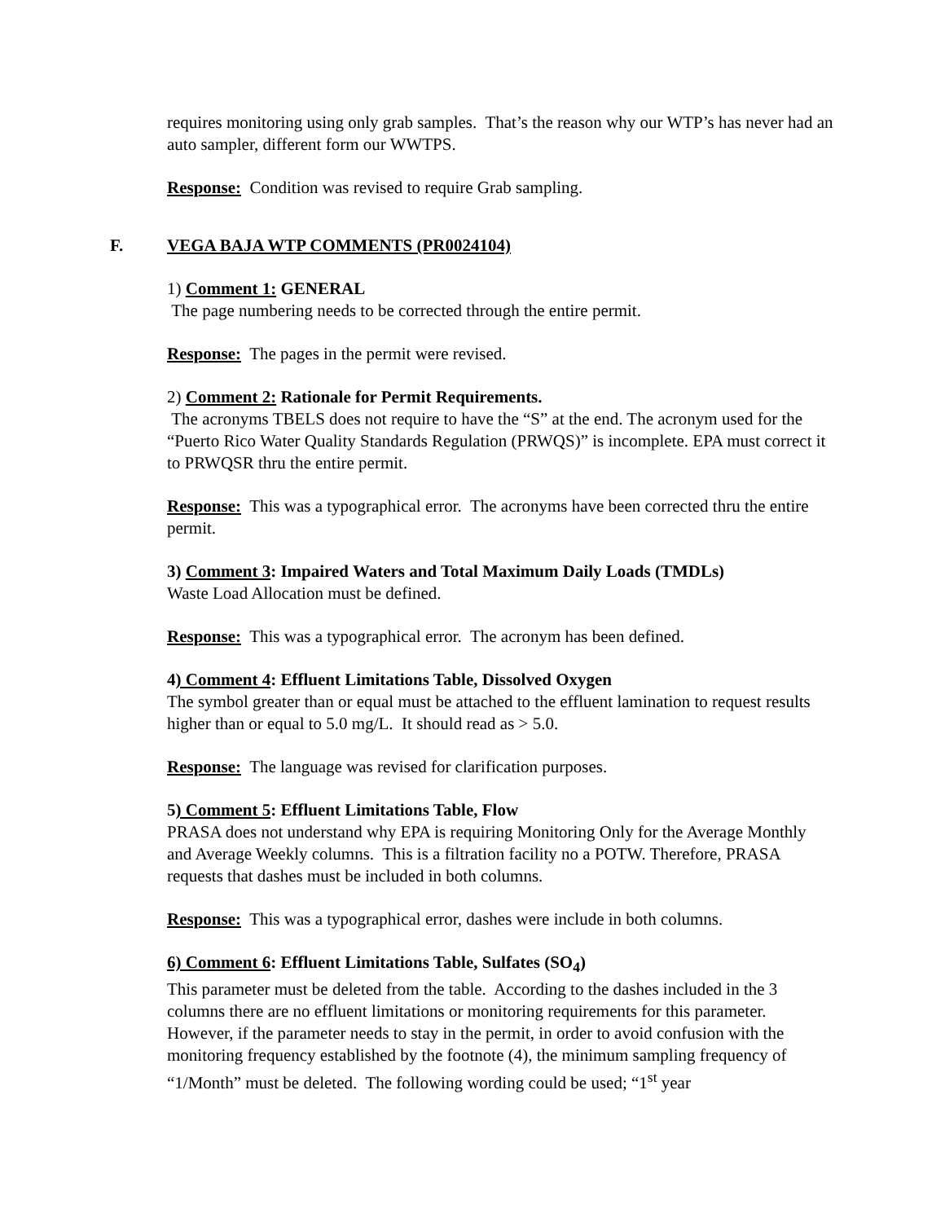requires monitoring using only grab samples. That’s the reason why our WTP’s has never had an auto sampler, different form our WWTPS.
Response: Condition was revised to require Grab sampling.
F. VEGA BAJA WTP COMMENTS (PR0024104)
1) Comment 1: GENERAL
The page numbering needs to be corrected through the entire permit.
Response: The pages in the permit were revised.
2) Comment 2: Rationale for Permit Requirements.
The acronyms TBELS does not require to have the “S” at the end. The acronym used for the “Puerto Rico Water Quality Standards Regulation (PRWQS)” is incomplete. EPA must correct it to PRWQSR thru the entire permit.
Response: This was a typographical error. The acronyms have been corrected thru the entire permit.
3) Comment 3: Impaired Waters and Total Maximum Daily Loads (TMDLs)
Waste Load Allocation must be defined.
Response: This was a typographical error. The acronym has been defined.
4) Comment 4: Effluent Limitations Table, Dissolved Oxygen
The symbol greater than or equal must be attached to the effluent lamination to request results higher than or equal to 5.0 mg/L. It should read as > 5.0.
Response: The language was revised for clarification purposes.
5) Comment 5: Effluent Limitations Table, Flow
PRASA does not understand why EPA is requiring Monitoring Only for the Average Monthly and Average Weekly columns. This is a filtration facility no a POTW. Therefore, PRASA requests that dashes must be included in both columns.
Response: This was a typographical error, dashes were include in both columns.
6) Comment 6: Effluent Limitations Table, Sulfates (SO<sub>4</sub>)
This parameter must be deleted from the table. According to the dashes included in the 3 columns there are no effluent limitations or monitoring requirements for this parameter. However, if the parameter needs to stay in the permit, in order to avoid confusion with the monitoring frequency established by the footnote (4), the minimum sampling frequency of “1/Month” must be deleted. The following wording could be used; “1<sup>st</sup> year